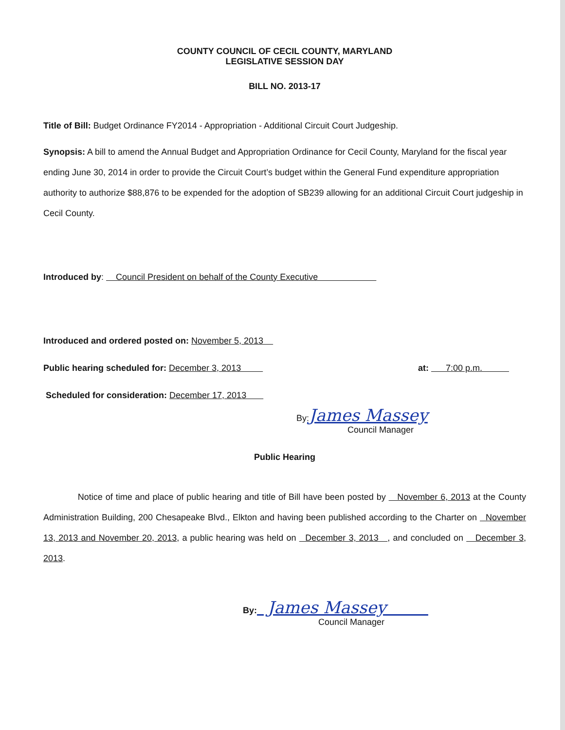COUNTY COUNCIL OF CECIL COUNTY, MARYLAND
LEGISLATIVE SESSION DAY
BILL NO. 2013-17
Title of Bill: Budget Ordinance FY2014 - Appropriation - Additional Circuit Court Judgeship.
Synopsis: A bill to amend the Annual Budget and Appropriation Ordinance for Cecil County, Maryland for the fiscal year ending June 30, 2014 in order to provide the Circuit Court’s budget within the General Fund expenditure appropriation authority to authorize $88,876 to be expended for the adoption of SB239 allowing for an additional Circuit Court judgeship in Cecil County.
Introduced by: Council President on behalf of the County Executive
Introduced and ordered posted on: November 5, 2013
Public hearing scheduled for: December 3, 2013 at: 7:00 p.m.
Scheduled for consideration: December 17, 2013
By:James Massey
Council Manager
Public Hearing
Notice of time and place of public hearing and title of Bill have been posted by November 6, 2013 at the County Administration Building, 200 Chesapeake Blvd., Elkton and having been published according to the Charter on November 13, 2013 and November 20, 2013, a public hearing was held on December 3, 2013 , and concluded on December 3, 2013.
By: James Massey
Council Manager